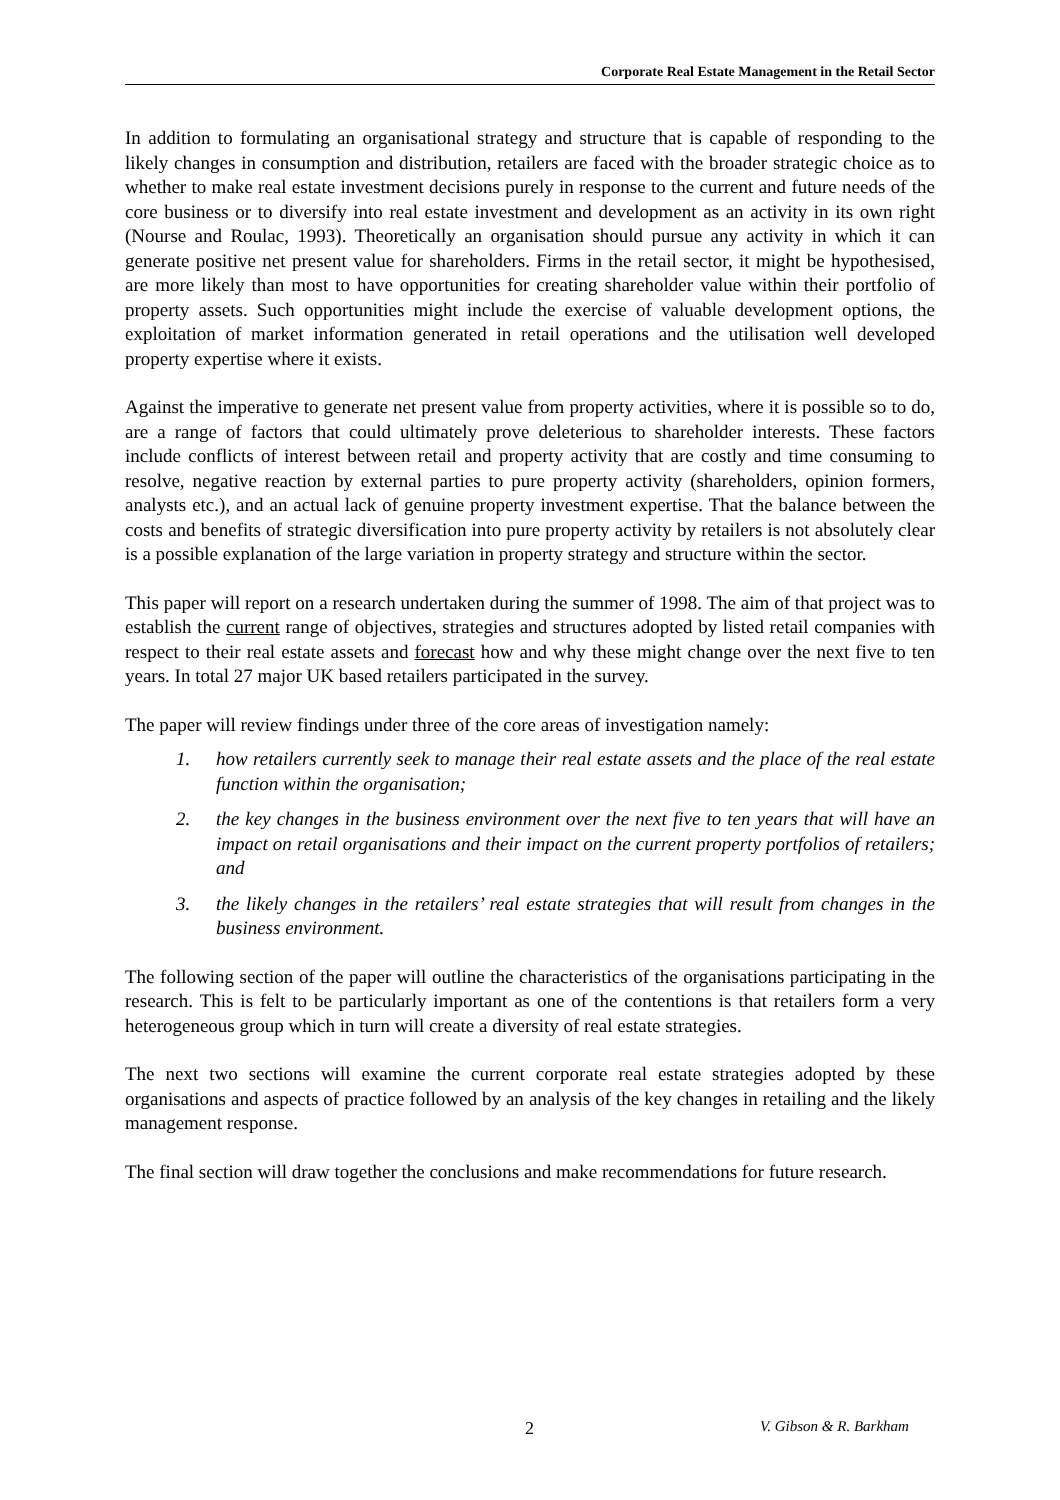Corporate Real Estate Management in the Retail Sector
In addition to formulating an organisational strategy and structure that is capable of responding to the likely changes in consumption and distribution, retailers are faced with the broader strategic choice as to whether to make real estate investment decisions purely in response to the current and future needs of the core business or to diversify into real estate investment and development as an activity in its own right (Nourse and Roulac, 1993). Theoretically an organisation should pursue any activity in which it can generate positive net present value for shareholders. Firms in the retail sector, it might be hypothesised, are more likely than most to have opportunities for creating shareholder value within their portfolio of property assets. Such opportunities might include the exercise of valuable development options, the exploitation of market information generated in retail operations and the utilisation well developed property expertise where it exists.
Against the imperative to generate net present value from property activities, where it is possible so to do, are a range of factors that could ultimately prove deleterious to shareholder interests. These factors include conflicts of interest between retail and property activity that are costly and time consuming to resolve, negative reaction by external parties to pure property activity (shareholders, opinion formers, analysts etc.), and an actual lack of genuine property investment expertise. That the balance between the costs and benefits of strategic diversification into pure property activity by retailers is not absolutely clear is a possible explanation of the large variation in property strategy and structure within the sector.
This paper will report on a research undertaken during the summer of 1998. The aim of that project was to establish the current range of objectives, strategies and structures adopted by listed retail companies with respect to their real estate assets and forecast how and why these might change over the next five to ten years. In total 27 major UK based retailers participated in the survey.
The paper will review findings under three of the core areas of investigation namely:
1. how retailers currently seek to manage their real estate assets and the place of the real estate function within the organisation;
2. the key changes in the business environment over the next five to ten years that will have an impact on retail organisations and their impact on the current property portfolios of retailers; and
3. the likely changes in the retailers’ real estate strategies that will result from changes in the business environment.
The following section of the paper will outline the characteristics of the organisations participating in the research. This is felt to be particularly important as one of the contentions is that retailers form a very heterogeneous group which in turn will create a diversity of real estate strategies.
The next two sections will examine the current corporate real estate strategies adopted by these organisations and aspects of practice followed by an analysis of the key changes in retailing and the likely management response.
The final section will draw together the conclusions and make recommendations for future research.
2 V. Gibson & R. Barkham